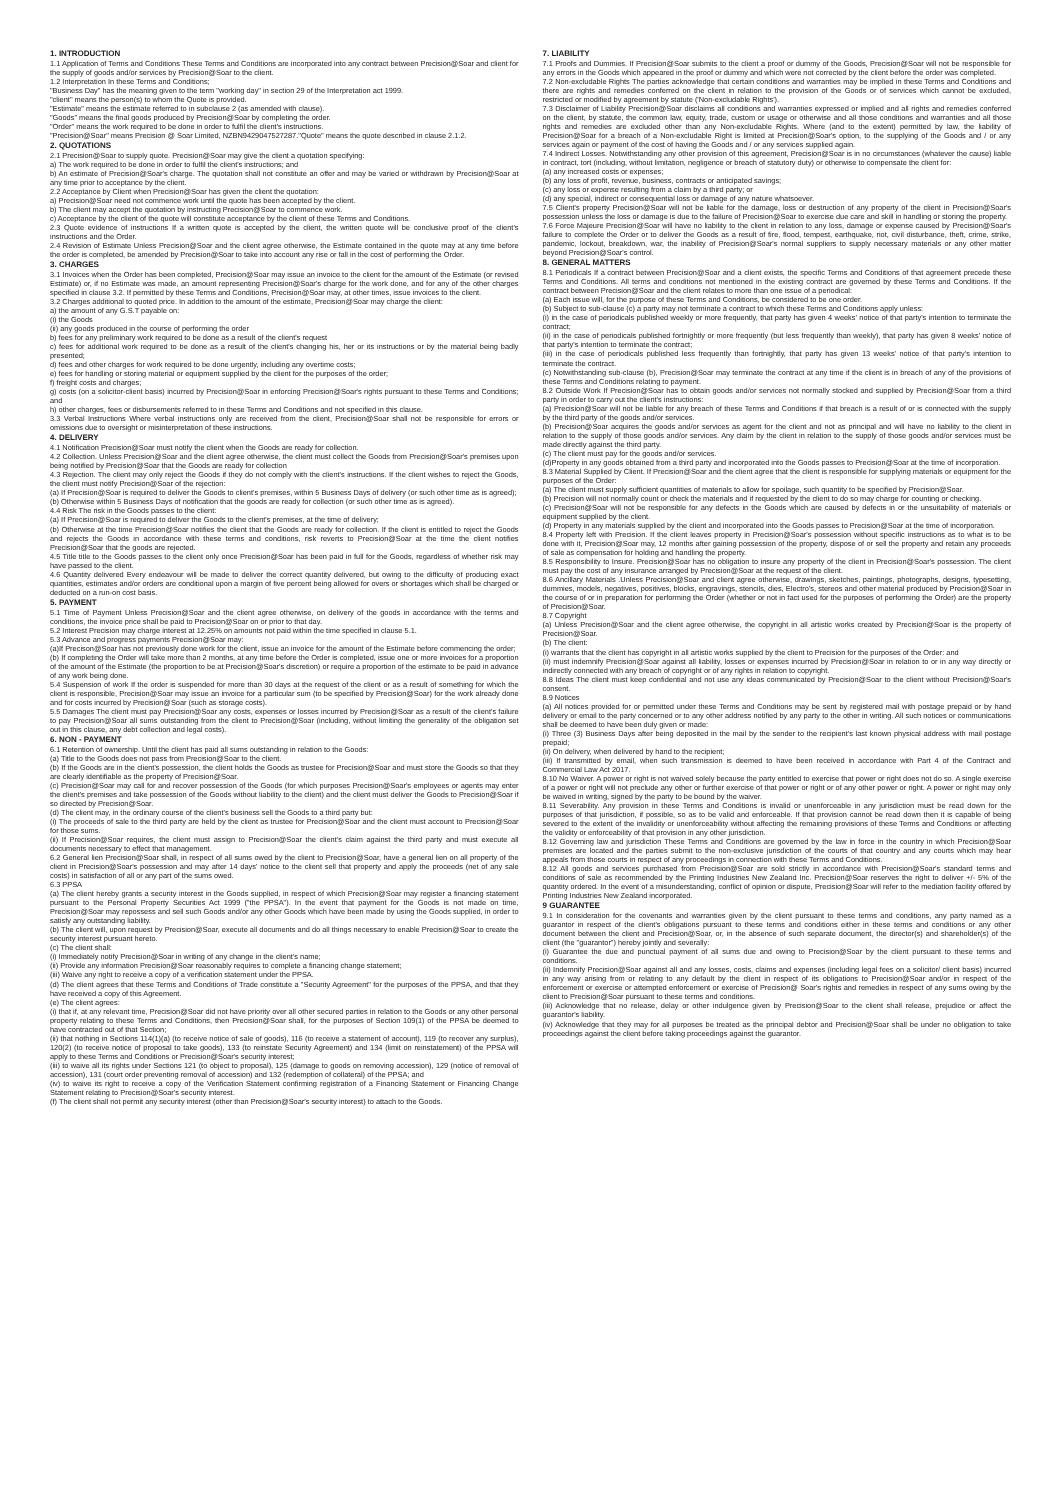1. INTRODUCTION
1.1 Application of Terms and Conditions These Terms and Conditions are incorporated into any contract between Precision@Soar and client for the supply of goods and/or services by Precision@Soar to the client.
1.2 Interpretation In these Terms and Conditions;
"Business Day" has the meaning given to the term "working day" in section 29 of the Interpretation act 1999.
"client" means the person(s) to whom the Quote is provided.
"Estimate" means the estimate referred to in subclause 2 (as amended with clause).
"Goods" means the final goods produced by Precision@Soar by completing the order.
"Order" means the work required to be done in order to fulfil the client's instructions.
"Precision@Soar" means Precision @ Soar Limited, NZBN9429047527287."Quote" means the quote described in clause 2.1.2.
2. QUOTATIONS
2.1 Precision@Soar to supply quote. Precision@Soar may give the client a quotation specifying:
a) The work required to be done in order to fulfil the client's instructions; and
b) An estimate of Precision@Soar's charge. The quotation shall not constitute an offer and may be varied or withdrawn by Precision@Soar at any time prior to acceptance by the client.
2.2 Acceptance by Client when Precision@Soar has given the client the quotation:
a) Precision@Soar need not commence work until the quote has been accepted by the client.
b) The client may accept the quotation by instructing Precision@Soar to commence work.
c) Acceptance by the client of the quote will constitute acceptance by the client of these Terms and Conditions.
2.3 Quote evidence of instructions If a written quote is accepted by the client, the written quote will be conclusive proof of the client's instructions and the Order.
2.4 Revision of Estimate Unless Precision@Soar and the client agree otherwise, the Estimate contained in the quote may at any time before the order is completed, be amended by Precision@Soar to take into account any rise or fall in the cost of performing the Order.
3. CHARGES
3.1 Invoices when the Order has been completed, Precision@Soar may issue an invoice to the client for the amount of the Estimate (or revised Estimate) or, if no Estimate was made, an amount representing Precision@Soar's charge for the work done, and for any of the other charges specified in clause 3.2. If permitted by these Terms and Conditions, Precision@Soar may, at other times, issue invoices to the client.
3.2 Charges additional to quoted price. In addition to the amount of the estimate, Precision@Soar may charge the client:
a) the amount of any G.S.T payable on:
(i) the Goods
(ii) any goods produced in the course of performing the order
b) fees for any preliminary work required to be done as a result of the client's request
c) fees for additional work required to be done as a result of the client's changing his, her or its instructions or by the material being badly presented;
d) fees and other charges for work required to be done urgently, including any overtime costs;
e) fees for handling or storing material or equipment supplied by the client for the purposes of the order;
f) freight costs and charges;
g) costs (on a solicitor-client basis) incurred by Precision@Soar in enforcing Precision@Soar's rights pursuant to these Terms and Conditions; and
h) other charges, fees or disbursements referred to in these Terms and Conditions and not specified in this clause.
3.3 Verbal Instructions Where verbal instructions only are received from the client, Precision@Soar shall not be responsible for errors or omissions due to oversight or misinterpretation of these instructions.
4. DELIVERY
4.1 Notification Precision@Soar must notify the client when the Goods are ready for collection.
4.2 Collection. Unless Precision@Soar and the client agree otherwise, the client must collect the Goods from Precision@Soar's premises upon being notified by Precision@Soar that the Goods are ready for collection
4.3 Rejection. The client may only reject the Goods if they do not comply with the client's instructions. If the client wishes to reject the Goods, the client must notify Precision@Soar of the rejection:
(a) If Precision@Soar is required to deliver the Goods to client's premises, within 5 Business Days of delivery (or such other time as is agreed);
(b) Otherwise within 5 Business Days of notification that the goods are ready for collection (or such other time as is agreed).
4.4 Risk The risk in the Goods passes to the client:
(a) If Precision@Soar is required to deliver the Goods to the client's premises, at the time of delivery;
(b) Otherwise at the time Precision@Soar notifies the client that the Goods are ready for collection. If the client is entitled to reject the Goods and rejects the Goods in accordance with these terms and conditions, risk reverts to Precision@Soar at the time the client notifies Precision@Soar that the goods are rejected.
4.5 Title title to the Goods passes to the client only once Precision@Soar has been paid in full for the Goods, regardless of whether risk may have passed to the client.
4.6 Quantity delivered Every endeavour will be made to deliver the correct quantity delivered, but owing to the difficulty of producing exact quantities, estimates and/or orders are conditional upon a margin of five percent being allowed for overs or shortages which shall be charged or deducted on a run-on cost basis.
5. PAYMENT
5.1 Time of Payment Unless Precision@Soar and the client agree otherwise, on delivery of the goods in accordance with the terms and conditions, the invoice price shall be paid to Precision@Soar on or prior to that day.
5.2 Interest Precision may charge interest at 12.25% on amounts not paid within the time specified in clause 5.1.
5.3 Advance and progress payments Precision@Soar may:
(a)If Precison@Soar has not previously done work for the client, issue an invoice for the amount of the Estimate before commencing the order;
(b) If completing the Order will take more than 2 months, at any time before the Order is completed, issue one or more invoices for a proportion of the amount of the Estimate (the proportion to be at Precision@Soar's discretion) or require a proportion of the estimate to be paid in advance of any work being done.
5.4 Suspension of work If the order is suspended for more than 30 days at the request of the client or as a result of something for which the client is responsible, Precision@Soar may issue an invoice for a particular sum (to be specified by Precision@Soar) for the work already done and for costs incurred by Precision@Soar (such as storage costs).
5.5 Damages The client must pay Precision@Soar any costs, expenses or losses incurred by Precision@Soar as a result of the client's failure to pay Precision@Soar all sums outstanding from the client to Precision@Soar (including, without limiting the generality of the obligation set out in this clause, any debt collection and legal costs).
6. NON - PAYMENT
6.1 Retention of ownership. Until the client has paid all sums outstanding in relation to the Goods:
(a) Title to the Goods does not pass from Precision@Soar to the client.
(b) If the Goods are in the client's possession, the client holds the Goods as trustee for Precision@Soar and must store the Goods so that they are clearly identifiable as the property of Precision@Soar.
(c) Precision@Soar may call for and recover possession of the Goods (for which purposes Precision@Soar's employees or agents may enter the client's premises and take possession of the Goods without liability to the client) and the client must deliver the Goods to Precision@Soar if so directed by Precision@Soar.
(d) The client may, in the ordinary course of the client's business sell the Goods to a third party but:
(i) The proceeds of sale to the third party are held by the client as trustee for Precision@Soar and the client must account to Precision@Soar for those sums.
(ii) If Precision@Soar requires, the client must assign to Precision@Soar the client's claim against the third party and must execute all documents necessary to effect that management.
6.2 General lien Precision@Soar shall, in respect of all sums owed by the client to Precision@Soar, have a general lien on all property of the client in Precision@Soar's possession and may after 14 days' notice to the client sell that property and apply the proceeds (net of any sale costs) in satisfaction of all or any part of the sums owed.
6.3 PPSA
(a) The client hereby grants a security interest in the Goods supplied, in respect of which Precision@Soar may register a financing statement pursuant to the Personal Property Securities Act 1999 ("the PPSA"). In the event that payment for the Goods is not made on time, Precision@Soar may repossess and sell such Goods and/or any other Goods which have been made by using the Goods supplied, in order to satisfy any outstanding liability.
(b) The client will, upon request by Precision@Soar, execute all documents and do all things necessary to enable Precision@Soar to create the security interest pursuant hereto.
(c) The client shall:
(i) Immediately notify Precision@Soar in writing of any change in the client's name;
(ii) Provide any information Precision@Soar reasonably requires to complete a financing change statement;
(iii) Waive any right to receive a copy of a verification statement under the PPSA.
(d) The client agrees that these Terms and Conditions of Trade constitute a "Security Agreement" for the purposes of the PPSA, and that they have received a copy of this Agreement.
(e) The client agrees:
(i) that if, at any relevant time, Precision@Soar did not have priority over all other secured parties in relation to the Goods or any other personal property relating to these Terms and Conditions, then Precision@Soar shall, for the purposes of Section 109(1) of the PPSA be deemed to have contracted out of that Section;
(ii) that nothing in Sections 114(1)(a) (to receive notice of sale of goods), 116 (to receive a statement of account), 119 (to recover any surplus), 120(2) (to receive notice of proposal to take goods), 133 (to reinstate Security Agreement) and 134 (limit on reinstatement) of the PPSA will apply to these Terms and Conditions or Precision@Soar's security interest;
(iii) to waive all its rights under Sections 121 (to object to proposal), 125 (damage to goods on removing accession), 129 (notice of removal of accession), 131 (court order preventing removal of accession) and 132 (redemption of collateral) of the PPSA; and
(iv) to waive its right to receive a copy of the Verification Statement confirming registration of a Financing Statement or Financing Change Statement relating to Precision@Soar's security interest.
(f) The client shall not permit any security interest (other than Precision@Soar's security interest) to attach to the Goods.
7. LIABILITY
7.1 Proofs and Dummies. If Precision@Soar submits to the client a proof or dummy of the Goods, Precision@Soar will not be responsible for any errors in the Goods which appeared in the proof or dummy and which were not corrected by the client before the order was completed.
7.2 Non-excludable Rights The parties acknowledge that certain conditions and warranties may be implied in these Terms and Conditions and there are rights and remedies conferred on the client in relation to the provision of the Goods or of services which cannot be excluded, restricted or modified by agreement by statute ('Non-excludable Rights').
7.3 Disclaimer of Liability Precision@Soar disclaims all conditions and warranties expressed or implied and all rights and remedies conferred on the client, by statute, the common law, equity, trade, custom or usage or otherwise and all those conditions and warranties and all those rights and remedies are excluded other than any Non-excludable Rights. Where (and to the extent) permitted by law, the liability of Precision@Soar for a breach of a Non-excludable Right is limited at Precision@Soar's option, to the supplying of the Goods and / or any services again or payment of the cost of having the Goods and / or any services supplied again.
7.4 Indirect Losses. Notwithstanding any other provision of this agreement, Precision@Soar is in no circumstances (whatever the cause) liable in contract, tort (including, without limitation, negligence or breach of statutory duty) or otherwise to compensate the client for:
(a) any increased costs or expenses;
(b) any loss of profit, revenue, business, contracts or anticipated savings;
(c) any loss or expense resulting from a claim by a third party; or
(d) any special, indirect or consequential loss or damage of any nature whatsoever.
7.5 Client's property Precision@Soar will not be liable for the damage, loss or destruction of any property of the client in Precision@Soar's possession unless the loss or damage is due to the failure of Precision@Soar to exercise due care and skill in handling or storing the property.
7.6 Force Majeure Precision@Soar will have no liability to the client in relation to any loss, damage or expense caused by Precision@Soar's failure to complete the Order or to deliver the Goods as a result of fire, flood, tempest, earthquake, riot, civil disturbance, theft, crime, strike, pandemic, lockout, breakdown, war, the inability of Precision@Soar's normal suppliers to supply necessary materials or any other matter beyond Precision@Soar's control.
8. GENERAL MATTERS
8.1 Periodicals If a contract between Precision@Soar and a client exists, the specific Terms and Conditions of that agreement precede these Terms and Conditions. All terms and conditions not mentioned in the existing contract are governed by these Terms and Conditions. If the contract between Precision@Soar and the client relates to more than one issue of a periodical:
(a) Each issue will, for the purpose of these Terms and Conditions, be considered to be one order.
(b) Subject to sub-clause (c) a party may not terminate a contract to which these Terms and Conditions apply unless:
(i) in the case of periodicals published weekly or more frequently, that party has given 4 weeks' notice of that party's intention to terminate the contract;
(ii) in the case of periodicals published fortnightly or more frequently (but less frequently than weekly), that party has given 8 weeks' notice of that party's intention to terminate the contract;
(iii) in the case of periodicals published less frequently than fortnightly, that party has given 13 weeks' notice of that party's intention to terminate the contract.
(c) Notwithstanding sub-clause (b), Precision@Soar may terminate the contract at any time if the client is in breach of any of the provisions of these Terms and Conditions relating to payment.
8.2 Outside Work If Precision@Soar has to obtain goods and/or services not normally stocked and supplied by Precision@Soar from a third party in order to carry out the client's instructions:
(a) Precision@Soar will not be liable for any breach of these Terms and Conditions if that breach is a result of or is connected with the supply by the third party of the goods and/or services.
(b) Precision@Soar acquires the goods and/or services as agent for the client and not as principal and will have no liability to the client in relation to the supply of those goods and/or services. Any claim by the client in relation to the supply of those goods and/or services must be made directly against the third party.
(c) The client must pay for the goods and/or services.
(d)Property in any goods obtained from a third party and incorporated into the Goods passes to Precision@Soar at the time of incorporation.
8.3 Material Supplied by Client. If Precision@Soar and the client agree that the client is responsible for supplying materials or equipment for the purposes of the Order:
(a) The client must supply sufficient quantities of materials to allow for spoilage, such quantity to be specified by Precision@Soar.
(b) Precision will not normally count or check the materials and if requested by the client to do so may charge for counting or checking.
(c) Precision@Soar will not be responsible for any defects in the Goods which are caused by defects in or the unsuitability of materials or equipment supplied by the client.
(d) Property in any materials supplied by the client and incorporated into the Goods passes to Precision@Soar at the time of incorporation.
8.4 Property left with Precision. If the client leaves property in Precision@Soar's possession without specific instructions as to what is to be done with it, Precision@Soar may, 12 months after gaining possession of the property, dispose of or sell the property and retain any proceeds of sale as compensation for holding and handling the property.
8.5 Responsibility to Insure. Precision@Soar has no obligation to insure any property of the client in Precision@Soar's possession. The client must pay the cost of any insurance arranged by Precision@Soar at the request of the client.
8.6 Ancillary Materials .Unless Precision@Soar and client agree otherwise, drawings, sketches, paintings, photographs, designs, typesetting, dummies, models, negatives, positives, blocks, engravings, stencils, dies, Electro's, stereos and other material produced by Precision@Soar in the course of or in preparation for performing the Order (whether or not in fact used for the purposes of performing the Order) are the property of Precision@Soar.
8.7 Copyright
(a) Unless Precision@Soar and the client agree otherwise, the copyright in all artistic works created by Precision@Soar is the property of Precision@Soar.
(b) The client:
(i) warrants that the client has copyright in all artistic works supplied by the client to Precision for the purposes of the Order: and
(ii) must indemnify Precision@Soar against all liability, losses or expenses incurred by Precision@Soar in relation to or in any way directly or indirectly connected with any breach of copyright or of any rights in relation to copyright.
8.8 Ideas The client must keep confidential and not use any ideas communicated by Precision@Soar to the client without Precision@Soar's consent.
8.9 Notices
(a) All notices provided for or permitted under these Terms and Conditions may be sent by registered mail with postage prepaid or by hand delivery or email to the party concerned or to any other address notified by any party to the other in writing. All such notices or communications shall be deemed to have been duly given or made:
(i) Three (3) Business Days after being deposited in the mail by the sender to the recipient's last known physical address with mail postage prepaid;
(ii) On delivery, when delivered by hand to the recipient;
(iii) If transmitted by email, when such transmission is deemed to have been received in accordance with Part 4 of the Contract and Commercial Law Act 2017.
8.10 No Waiver. A power or right is not waived solely because the party entitled to exercise that power or right does not do so. A single exercise of a power or right will not preclude any other or further exercise of that power or right or of any other power or right. A power or right may only be waived in writing, signed by the party to be bound by the waiver.
8.11 Severability. Any provision in these Terms and Conditions is invalid or unenforceable in any jurisdiction must be read down for the purposes of that jurisdiction, if possible, so as to be valid and enforceable. If that provision cannot be read down then it is capable of being severed to the extent of the invalidity or unenforceability without affecting the remaining provisions of these Terms and Conditions or affecting the validity or enforceability of that provision in any other jurisdiction.
8.12 Governing law and jurisdiction These Terms and Conditions are governed by the law in force in the country in which Precision@Soar premises are located and the parties submit to the non-exclusive jurisdiction of the courts of that country and any courts which may hear appeals from those courts in respect of any proceedings in connection with these Terms and Conditions.
8.12 All goods and services purchased from Precision@Soar are sold strictly in accordance with Precision@Soar's standard terms and conditions of sale as recommended by the Printing Industries New Zealand Inc. Precision@Soar reserves the right to deliver +/- 5% of the quantity ordered. In the event of a misunderstanding, conflict of opinion or dispute, Precision@Soar will refer to the mediation facility offered by Printing Industries New Zealand incorporated.
9 GUARANTEE
9.1 In consideration for the covenants and warranties given by the client pursuant to these terms and conditions, any party named as a guarantor in respect of the client's obligations pursuant to these terms and conditions either in these terms and conditions or any other document between the client and Precision@Soar, or, in the absence of such separate document, the director(s) and shareholder(s) of the client (the "guarantor") hereby jointly and severally:
(i) Guarantee the due and punctual payment of all sums due and owing to Precision@Soar by the client pursuant to these terms and conditions.
(ii) Indemnify Precision@Soar against all and any losses, costs, claims and expenses (including legal fees on a solicitor/ client basis) incurred in any way arising from or relating to any default by the client in respect of its obligations to Precision@Soar and/or in respect of the enforcement or exercise or attempted enforcement or exercise of Precision@ Soar's rights and remedies in respect of any sums owing by the client to Precision@Soar pursuant to these terms and conditions.
(iii) Acknowledge that no release, delay or other indulgence given by Precision@Soar to the client shall release, prejudice or affect the guarantor's liability.
(iv) Acknowledge that they may for all purposes be treated as the principal debtor and Precision@Soar shall be under no obligation to take proceedings against the client before taking proceedings against the guarantor.